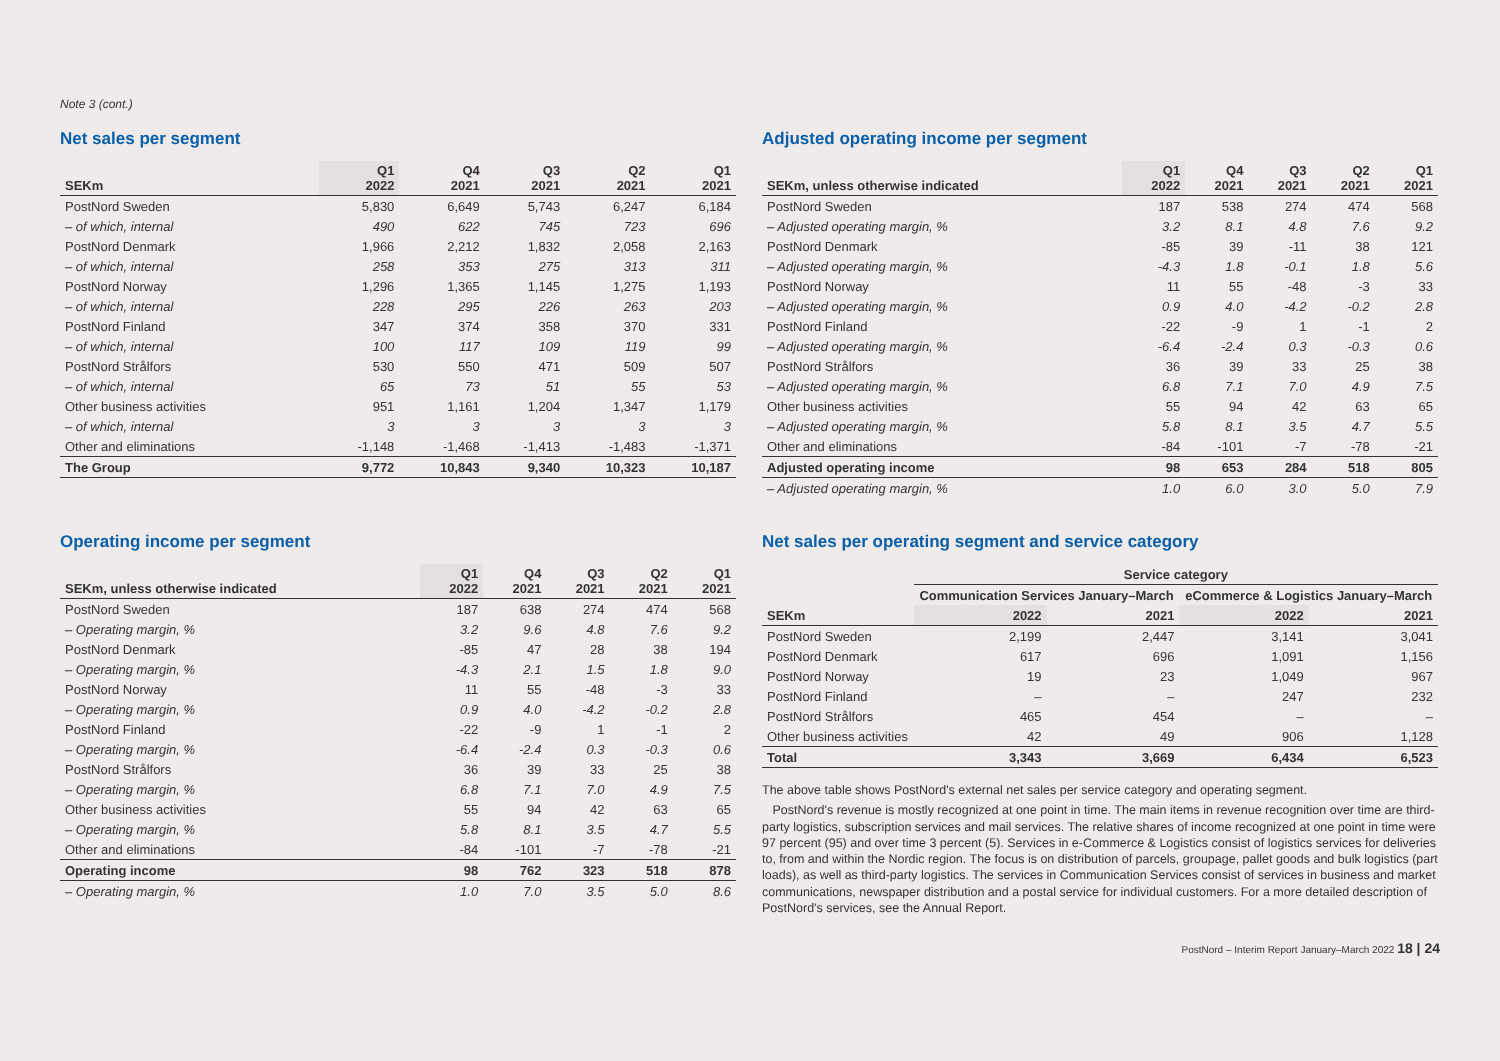Note 3 (cont.)
Net sales per segment
| SEKm | Q1 2022 | Q4 2021 | Q3 2021 | Q2 2021 | Q1 2021 |
| --- | --- | --- | --- | --- | --- |
| PostNord Sweden | 5,830 | 6,649 | 5,743 | 6,247 | 6,184 |
| – of which, internal | 490 | 622 | 745 | 723 | 696 |
| PostNord Denmark | 1,966 | 2,212 | 1,832 | 2,058 | 2,163 |
| – of which, internal | 258 | 353 | 275 | 313 | 311 |
| PostNord Norway | 1,296 | 1,365 | 1,145 | 1,275 | 1,193 |
| – of which, internal | 228 | 295 | 226 | 263 | 203 |
| PostNord Finland | 347 | 374 | 358 | 370 | 331 |
| – of which, internal | 100 | 117 | 109 | 119 | 99 |
| PostNord Strålfors | 530 | 550 | 471 | 509 | 507 |
| – of which, internal | 65 | 73 | 51 | 55 | 53 |
| Other business activities | 951 | 1,161 | 1,204 | 1,347 | 1,179 |
| – of which, internal | 3 | 3 | 3 | 3 | 3 |
| Other and eliminations | -1,148 | -1,468 | -1,413 | -1,483 | -1,371 |
| The Group | 9,772 | 10,843 | 9,340 | 10,323 | 10,187 |
Operating income per segment
| SEKm, unless otherwise indicated | Q1 2022 | Q4 2021 | Q3 2021 | Q2 2021 | Q1 2021 |
| --- | --- | --- | --- | --- | --- |
| PostNord Sweden | 187 | 638 | 274 | 474 | 568 |
| – Operating margin, % | 3.2 | 9.6 | 4.8 | 7.6 | 9.2 |
| PostNord Denmark | -85 | 47 | 28 | 38 | 194 |
| – Operating margin, % | -4.3 | 2.1 | 1.5 | 1.8 | 9.0 |
| PostNord Norway | 11 | 55 | -48 | -3 | 33 |
| – Operating margin, % | 0.9 | 4.0 | -4.2 | -0.2 | 2.8 |
| PostNord Finland | -22 | -9 | 1 | -1 | 2 |
| – Operating margin, % | -6.4 | -2.4 | 0.3 | -0.3 | 0.6 |
| PostNord Strålfors | 36 | 39 | 33 | 25 | 38 |
| – Operating margin, % | 6.8 | 7.1 | 7.0 | 4.9 | 7.5 |
| Other business activities | 55 | 94 | 42 | 63 | 65 |
| – Operating margin, % | 5.8 | 8.1 | 3.5 | 4.7 | 5.5 |
| Other and eliminations | -84 | -101 | -7 | -78 | -21 |
| Operating income | 98 | 762 | 323 | 518 | 878 |
| – Operating margin, % | 1.0 | 7.0 | 3.5 | 5.0 | 8.6 |
Adjusted operating income per segment
| SEKm, unless otherwise indicated | Q1 2022 | Q4 2021 | Q3 2021 | Q2 2021 | Q1 2021 |
| --- | --- | --- | --- | --- | --- |
| PostNord Sweden | 187 | 538 | 274 | 474 | 568 |
| – Adjusted operating margin, % | 3.2 | 8.1 | 4.8 | 7.6 | 9.2 |
| PostNord Denmark | -85 | 39 | -11 | 38 | 121 |
| – Adjusted operating margin, % | -4.3 | 1.8 | -0.1 | 1.8 | 5.6 |
| PostNord Norway | 11 | 55 | -48 | -3 | 33 |
| – Adjusted operating margin, % | 0.9 | 4.0 | -4.2 | -0.2 | 2.8 |
| PostNord Finland | -22 | -9 | 1 | -1 | 2 |
| – Adjusted operating margin, % | -6.4 | -2.4 | 0.3 | -0.3 | 0.6 |
| PostNord Strålfors | 36 | 39 | 33 | 25 | 38 |
| – Adjusted operating margin, % | 6.8 | 7.1 | 7.0 | 4.9 | 7.5 |
| Other business activities | 55 | 94 | 42 | 63 | 65 |
| – Adjusted operating margin, % | 5.8 | 8.1 | 3.5 | 4.7 | 5.5 |
| Other and eliminations | -84 | -101 | -7 | -78 | -21 |
| Adjusted operating income | 98 | 653 | 284 | 518 | 805 |
| – Adjusted operating margin, % | 1.0 | 6.0 | 3.0 | 5.0 | 7.9 |
Net sales per operating segment and service category
| | Service category | | | |
| --- | --- | --- | --- | --- |
| | Communication Services January–March | | eCommerce & Logistics January–March | |
| SEKm | 2022 | 2021 | 2022 | 2021 |
| PostNord Sweden | 2,199 | 2,447 | 3,141 | 3,041 |
| PostNord Denmark | 617 | 696 | 1,091 | 1,156 |
| PostNord Norway | 19 | 23 | 1,049 | 967 |
| PostNord Finland | – | – | 247 | 232 |
| PostNord Strålfors | 465 | 454 | – | – |
| Other business activities | 42 | 49 | 906 | 1,128 |
| Total | 3,343 | 3,669 | 6,434 | 6,523 |
The above table shows PostNord's external net sales per service category and operating segment.
PostNord's revenue is mostly recognized at one point in time. The main items in revenue recognition over time are third-party logistics, subscription services and mail services. The relative shares of income recognized at one point in time were 97 percent (95) and over time 3 percent (5). Services in e-Commerce & Logistics consist of logistics services for deliveries to, from and within the Nordic region. The focus is on distribution of parcels, groupage, pallet goods and bulk logistics (part loads), as well as third-party logistics. The services in Communication Services consist of services in business and market communications, newspaper distribution and a postal service for individual customers. For a more detailed description of PostNord's services, see the Annual Report.
PostNord – Interim Report January–March 2022 18 | 24